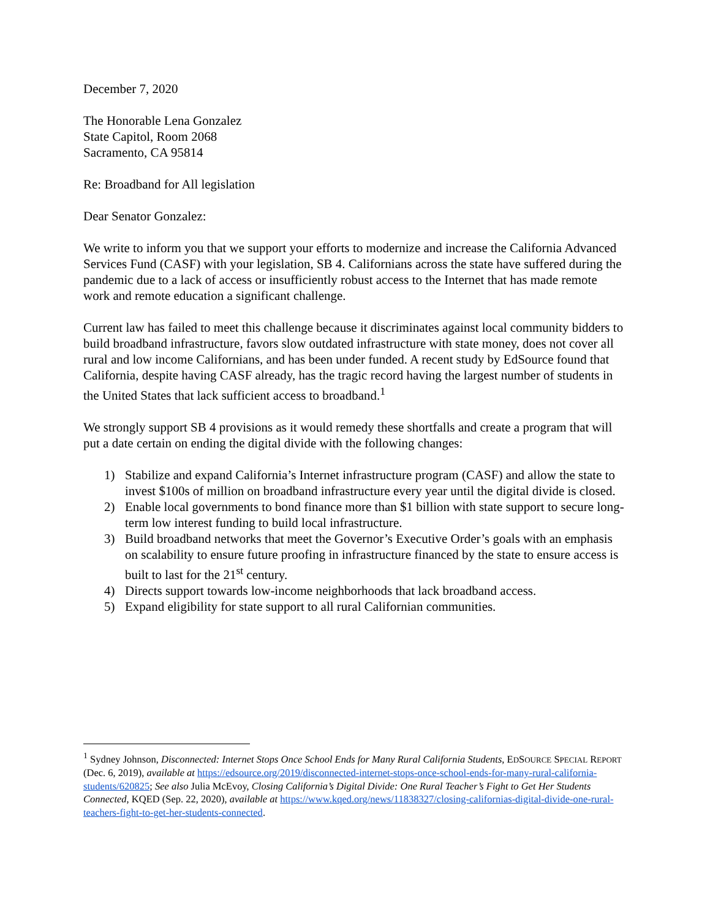December 7, 2020
The Honorable Lena Gonzalez
State Capitol, Room 2068
Sacramento, CA 95814
Re: Broadband for All legislation
Dear Senator Gonzalez:
We write to inform you that we support your efforts to modernize and increase the California Advanced Services Fund (CASF) with your legislation, SB 4. Californians across the state have suffered during the pandemic due to a lack of access or insufficiently robust access to the Internet that has made remote work and remote education a significant challenge.
Current law has failed to meet this challenge because it discriminates against local community bidders to build broadband infrastructure, favors slow outdated infrastructure with state money, does not cover all rural and low income Californians, and has been under funded. A recent study by EdSource found that California, despite having CASF already, has the tragic record having the largest number of students in the United States that lack sufficient access to broadband.<sup>1</sup>
We strongly support SB 4 provisions as it would remedy these shortfalls and create a program that will put a date certain on ending the digital divide with the following changes:
1) Stabilize and expand California’s Internet infrastructure program (CASF) and allow the state to invest $100s of million on broadband infrastructure every year until the digital divide is closed.
2) Enable local governments to bond finance more than $1 billion with state support to secure long-term low interest funding to build local infrastructure.
3) Build broadband networks that meet the Governor’s Executive Order’s goals with an emphasis on scalability to ensure future proofing in infrastructure financed by the state to ensure access is built to last for the 21<sup>st</sup> century.
4) Directs support towards low-income neighborhoods that lack broadband access.
5) Expand eligibility for state support to all rural Californian communities.
<sup>1</sup> Sydney Johnson, Disconnected: Internet Stops Once School Ends for Many Rural California Students, EDSOURCE SPECIAL REPORT (Dec. 6, 2019), available at https://edsource.org/2019/disconnected-internet-stops-once-school-ends-for-many-rural-california-students/620825; See also Julia McEvoy, Closing California’s Digital Divide: One Rural Teacher’s Fight to Get Her Students Connected, KQED (Sep. 22, 2020), available at https://www.kqed.org/news/11838327/closing-californias-digital-divide-one-rural-teachers-fight-to-get-her-students-connected.